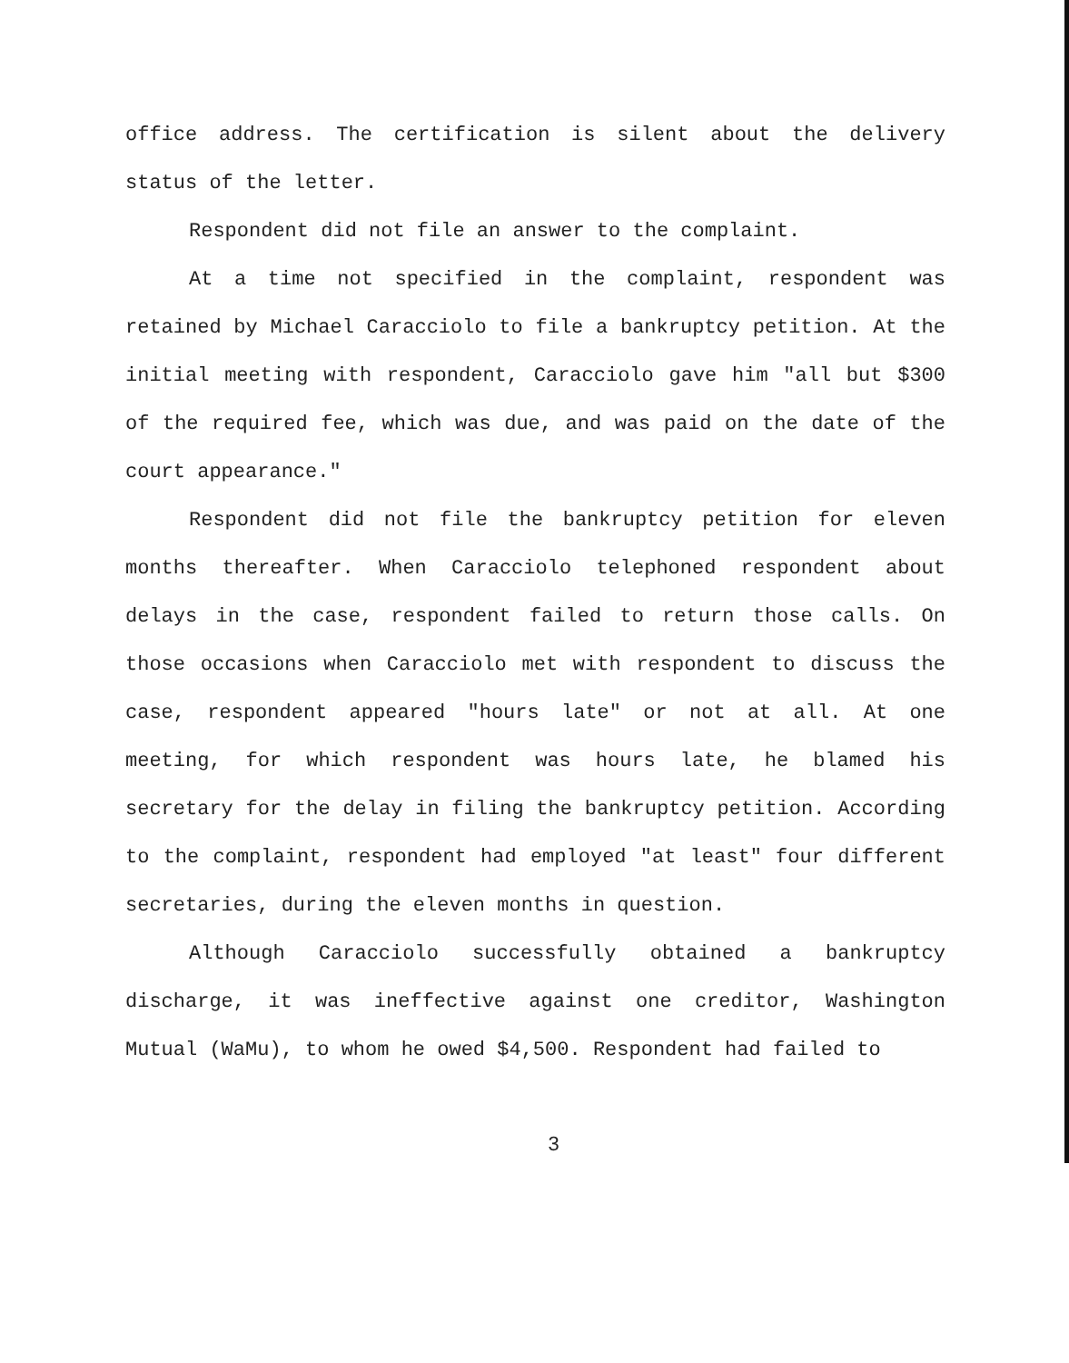office address. The certification is silent about the delivery status of the letter.
Respondent did not file an answer to the complaint.
At a time not specified in the complaint, respondent was retained by Michael Caracciolo to file a bankruptcy petition. At the initial meeting with respondent, Caracciolo gave him "all but $300 of the required fee, which was due, and was paid on the date of the court appearance."
Respondent did not file the bankruptcy petition for eleven months thereafter. When Caracciolo telephoned respondent about delays in the case, respondent failed to return those calls. On those occasions when Caracciolo met with respondent to discuss the case, respondent appeared "hours late" or not at all. At one meeting, for which respondent was hours late, he blamed his secretary for the delay in filing the bankruptcy petition. According to the complaint, respondent had employed "at least" four different secretaries, during the eleven months in question.
Although Caracciolo successfully obtained a bankruptcy discharge, it was ineffective against one creditor, Washington Mutual (WaMu), to whom he owed $4,500. Respondent had failed to
3